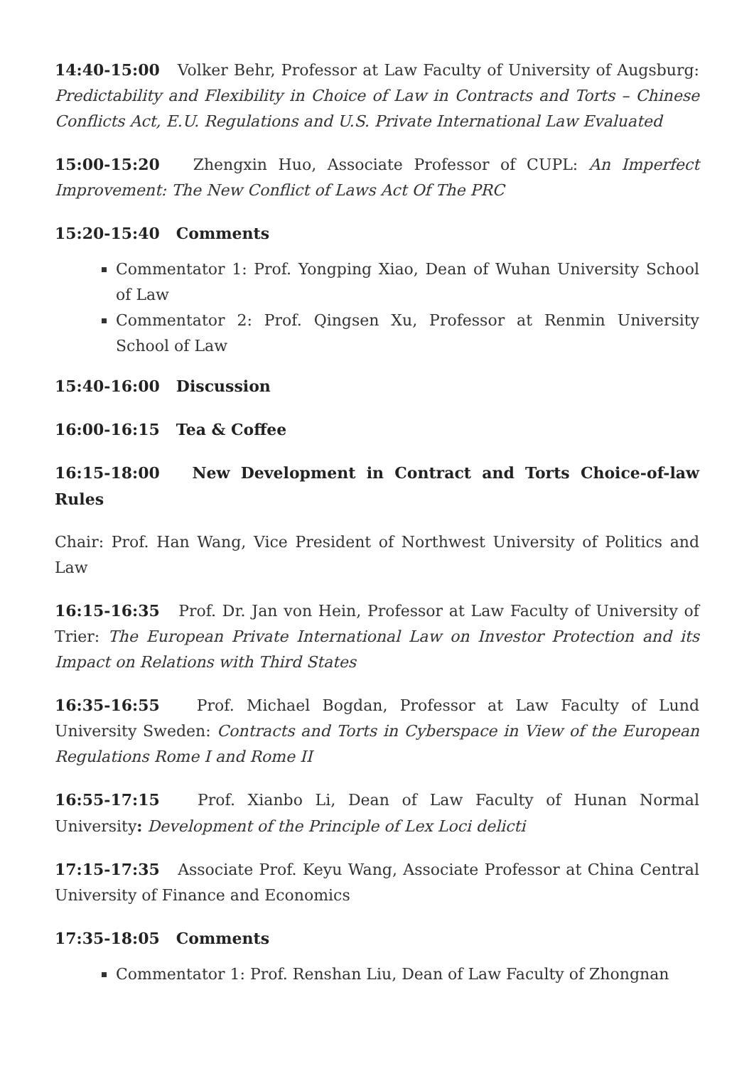14:40-15:00 Volker Behr, Professor at Law Faculty of University of Augsburg: Predictability and Flexibility in Choice of Law in Contracts and Torts – Chinese Conflicts Act, E.U. Regulations and U.S. Private International Law Evaluated
15:00-15:20 Zhengxin Huo, Associate Professor of CUPL: An Imperfect Improvement: The New Conflict of Laws Act Of The PRC
15:20-15:40 Comments
Commentator 1: Prof. Yongping Xiao, Dean of Wuhan University School of Law
Commentator 2: Prof. Qingsen Xu, Professor at Renmin University School of Law
15:40-16:00 Discussion
16:00-16:15 Tea & Coffee
16:15-18:00 New Development in Contract and Torts Choice-of-law Rules
Chair: Prof. Han Wang, Vice President of Northwest University of Politics and Law
16:15-16:35 Prof. Dr. Jan von Hein, Professor at Law Faculty of University of Trier: The European Private International Law on Investor Protection and its Impact on Relations with Third States
16:35-16:55 Prof. Michael Bogdan, Professor at Law Faculty of Lund University Sweden: Contracts and Torts in Cyberspace in View of the European Regulations Rome I and Rome II
16:55-17:15 Prof. Xianbo Li, Dean of Law Faculty of Hunan Normal University: Development of the Principle of Lex Loci delicti
17:15-17:35 Associate Prof. Keyu Wang, Associate Professor at China Central University of Finance and Economics
17:35-18:05 Comments
Commentator 1: Prof. Renshan Liu, Dean of Law Faculty of Zhongnan